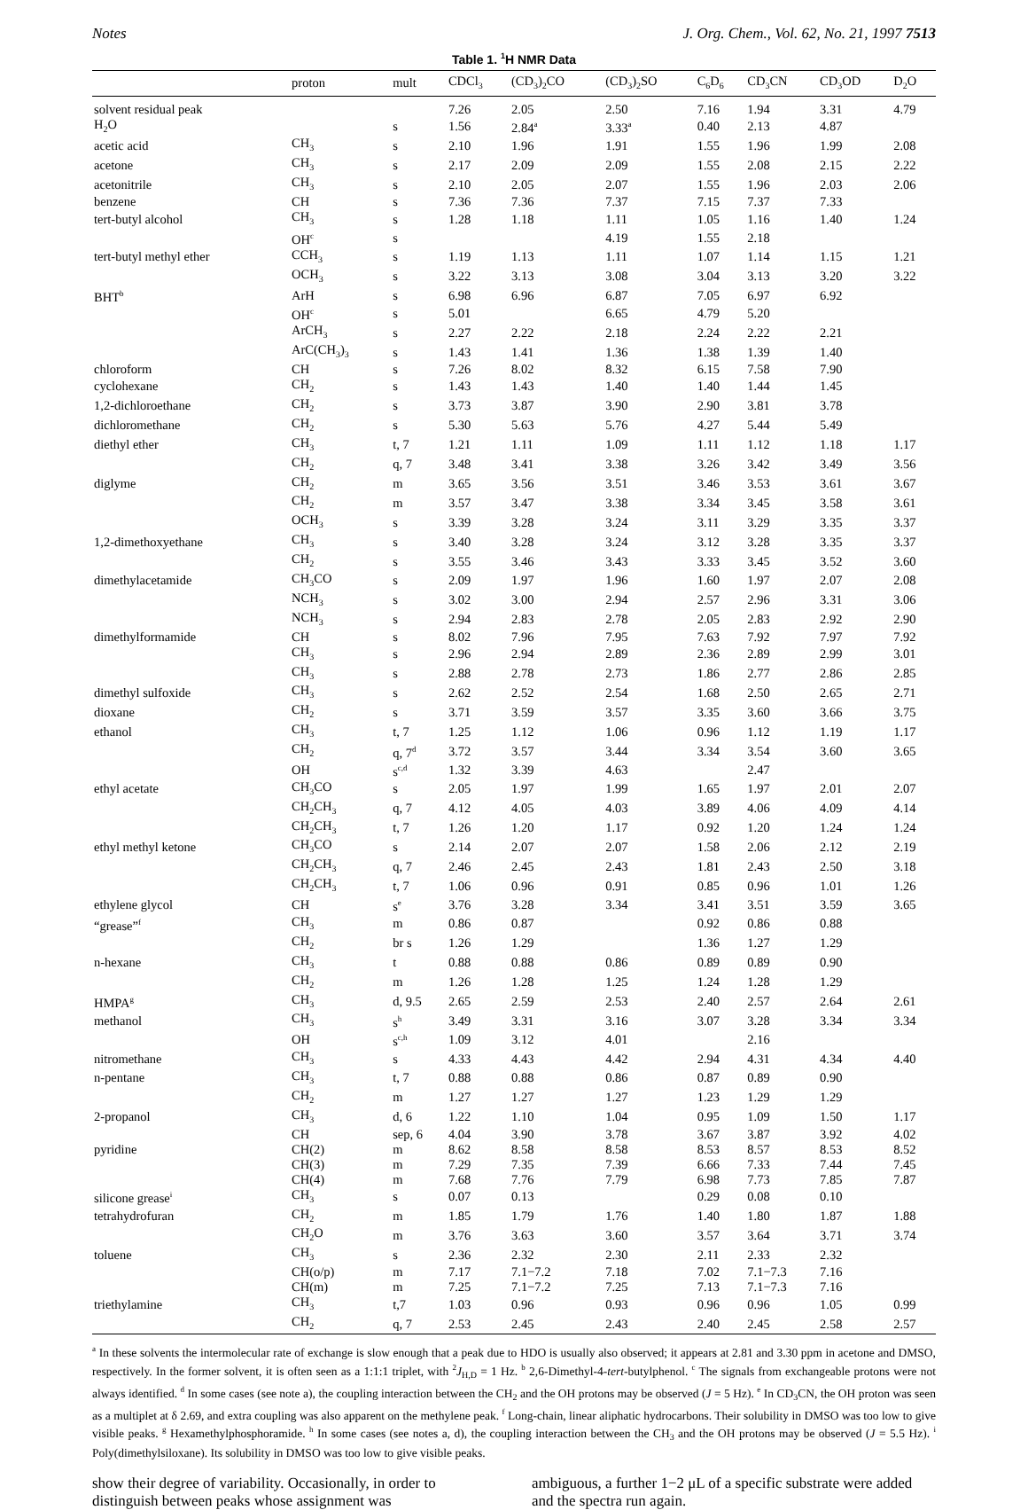Notes J. Org. Chem., Vol. 62, No. 21, 1997 7513
Table 1. <sup>1</sup>H NMR Data
| | proton | mult | CDCl<sub>3</sub> | (CD<sub>3</sub>)<sub>2</sub>CO | (CD<sub>3</sub>)<sub>2</sub>SO | C<sub>6</sub>D<sub>6</sub> | CD<sub>3</sub>CN | CD<sub>3</sub>OD | D<sub>2</sub>O |
| --- | --- | --- | --- | --- | --- | --- | --- | --- | --- |
| solvent residual peak | | | 7.26 | 2.05 | 2.50 | 7.16 | 1.94 | 3.31 | 4.79 |
| H<sub>2</sub>O | | s | 1.56 | 2.84<sup>a</sup> | 3.33<sup>a</sup> | 0.40 | 2.13 | 4.87 | |
| acetic acid | CH<sub>3</sub> | s | 2.10 | 1.96 | 1.91 | 1.55 | 1.96 | 1.99 | 2.08 |
| acetone | CH<sub>3</sub> | s | 2.17 | 2.09 | 2.09 | 1.55 | 2.08 | 2.15 | 2.22 |
| acetonitrile | CH<sub>3</sub> | s | 2.10 | 2.05 | 2.07 | 1.55 | 1.96 | 2.03 | 2.06 |
| benzene | CH | s | 7.36 | 7.36 | 7.37 | 7.15 | 7.37 | 7.33 | |
| tert-butyl alcohol | CH<sub>3</sub> | s | 1.28 | 1.18 | 1.11 | 1.05 | 1.16 | 1.40 | 1.24 |
| | OH<sup>c</sup> | s | | | 4.19 | 1.55 | 2.18 | | |
| tert-butyl methyl ether | CCH<sub>3</sub> | s | 1.19 | 1.13 | 1.11 | 1.07 | 1.14 | 1.15 | 1.21 |
| | OCH<sub>3</sub> | s | 3.22 | 3.13 | 3.08 | 3.04 | 3.13 | 3.20 | 3.22 |
| BHT<sup>b</sup> | ArH | s | 6.98 | 6.96 | 6.87 | 7.05 | 6.97 | 6.92 | |
| | OH<sup>c</sup> | s | 5.01 | | 6.65 | 4.79 | 5.20 | | |
| | ArCH<sub>3</sub> | s | 2.27 | 2.22 | 2.18 | 2.24 | 2.22 | 2.21 | |
| | ArC(CH<sub>3</sub>)<sub>3</sub> | s | 1.43 | 1.41 | 1.36 | 1.38 | 1.39 | 1.40 | |
| chloroform | CH | s | 7.26 | 8.02 | 8.32 | 6.15 | 7.58 | 7.90 | |
| cyclohexane | CH<sub>2</sub> | s | 1.43 | 1.43 | 1.40 | 1.40 | 1.44 | 1.45 | |
| 1,2-dichloroethane | CH<sub>2</sub> | s | 3.73 | 3.87 | 3.90 | 2.90 | 3.81 | 3.78 | |
| dichloromethane | CH<sub>2</sub> | s | 5.30 | 5.63 | 5.76 | 4.27 | 5.44 | 5.49 | |
| diethyl ether | CH<sub>3</sub> | t, 7 | 1.21 | 1.11 | 1.09 | 1.11 | 1.12 | 1.18 | 1.17 |
| | CH<sub>2</sub> | q, 7 | 3.48 | 3.41 | 3.38 | 3.26 | 3.42 | 3.49 | 3.56 |
| diglyme | CH<sub>2</sub> | m | 3.65 | 3.56 | 3.51 | 3.46 | 3.53 | 3.61 | 3.67 |
| | CH<sub>2</sub> | m | 3.57 | 3.47 | 3.38 | 3.34 | 3.45 | 3.58 | 3.61 |
| | OCH<sub>3</sub> | s | 3.39 | 3.28 | 3.24 | 3.11 | 3.29 | 3.35 | 3.37 |
| 1,2-dimethoxyethane | CH<sub>3</sub> | s | 3.40 | 3.28 | 3.24 | 3.12 | 3.28 | 3.35 | 3.37 |
| | CH<sub>2</sub> | s | 3.55 | 3.46 | 3.43 | 3.33 | 3.45 | 3.52 | 3.60 |
| dimethylacetamide | CH<sub>3</sub>CO | s | 2.09 | 1.97 | 1.96 | 1.60 | 1.97 | 2.07 | 2.08 |
| | NCH<sub>3</sub> | s | 3.02 | 3.00 | 2.94 | 2.57 | 2.96 | 3.31 | 3.06 |
| | NCH<sub>3</sub> | s | 2.94 | 2.83 | 2.78 | 2.05 | 2.83 | 2.92 | 2.90 |
| dimethylformamide | CH | s | 8.02 | 7.96 | 7.95 | 7.63 | 7.92 | 7.97 | 7.92 |
| | CH<sub>3</sub> | s | 2.96 | 2.94 | 2.89 | 2.36 | 2.89 | 2.99 | 3.01 |
| | CH<sub>3</sub> | s | 2.88 | 2.78 | 2.73 | 1.86 | 2.77 | 2.86 | 2.85 |
| dimethyl sulfoxide | CH<sub>3</sub> | s | 2.62 | 2.52 | 2.54 | 1.68 | 2.50 | 2.65 | 2.71 |
| dioxane | CH<sub>2</sub> | s | 3.71 | 3.59 | 3.57 | 3.35 | 3.60 | 3.66 | 3.75 |
| ethanol | CH<sub>3</sub> | t, 7 | 1.25 | 1.12 | 1.06 | 0.96 | 1.12 | 1.19 | 1.17 |
| | CH<sub>2</sub> | q, 7<sup>d</sup> | 3.72 | 3.57 | 3.44 | 3.34 | 3.54 | 3.60 | 3.65 |
| | OH | s<sup>c,d</sup> | 1.32 | 3.39 | 4.63 | | 2.47 | | |
| ethyl acetate | CH<sub>3</sub>CO | s | 2.05 | 1.97 | 1.99 | 1.65 | 1.97 | 2.01 | 2.07 |
| | CH<sub>2</sub>CH<sub>3</sub> | q, 7 | 4.12 | 4.05 | 4.03 | 3.89 | 4.06 | 4.09 | 4.14 |
| | CH<sub>2</sub>CH<sub>3</sub> | t, 7 | 1.26 | 1.20 | 1.17 | 0.92 | 1.20 | 1.24 | 1.24 |
| ethyl methyl ketone | CH<sub>3</sub>CO | s | 2.14 | 2.07 | 2.07 | 1.58 | 2.06 | 2.12 | 2.19 |
| | CH<sub>2</sub>CH<sub>3</sub> | q, 7 | 2.46 | 2.45 | 2.43 | 1.81 | 2.43 | 2.50 | 3.18 |
| | CH<sub>2</sub>CH<sub>3</sub> | t, 7 | 1.06 | 0.96 | 0.91 | 0.85 | 0.96 | 1.01 | 1.26 |
| ethylene glycol | CH | s<sup>e</sup> | 3.76 | 3.28 | 3.34 | 3.41 | 3.51 | 3.59 | 3.65 |
| “grease”<sup>f</sup> | CH<sub>3</sub> | m | 0.86 | 0.87 | | 0.92 | 0.86 | 0.88 | |
| | CH<sub>2</sub> | br s | 1.26 | 1.29 | | 1.36 | 1.27 | 1.29 | |
| n-hexane | CH<sub>3</sub> | t | 0.88 | 0.88 | 0.86 | 0.89 | 0.89 | 0.90 | |
| | CH<sub>2</sub> | m | 1.26 | 1.28 | 1.25 | 1.24 | 1.28 | 1.29 | |
| HMPA<sup>g</sup> | CH<sub>3</sub> | d, 9.5 | 2.65 | 2.59 | 2.53 | 2.40 | 2.57 | 2.64 | 2.61 |
| methanol | CH<sub>3</sub> | s<sup>h</sup> | 3.49 | 3.31 | 3.16 | 3.07 | 3.28 | 3.34 | 3.34 |
| | OH | s<sup>c,h</sup> | 1.09 | 3.12 | 4.01 | | 2.16 | | |
| nitromethane | CH<sub>3</sub> | s | 4.33 | 4.43 | 4.42 | 2.94 | 4.31 | 4.34 | 4.40 |
| n-pentane | CH<sub>3</sub> | t, 7 | 0.88 | 0.88 | 0.86 | 0.87 | 0.89 | 0.90 | |
| | CH<sub>2</sub> | m | 1.27 | 1.27 | 1.27 | 1.23 | 1.29 | 1.29 | |
| 2-propanol | CH<sub>3</sub> | d, 6 | 1.22 | 1.10 | 1.04 | 0.95 | 1.09 | 1.50 | 1.17 |
| | CH | sep, 6 | 4.04 | 3.90 | 3.78 | 3.67 | 3.87 | 3.92 | 4.02 |
| pyridine | CH(2) | m | 8.62 | 8.58 | 8.58 | 8.53 | 8.57 | 8.53 | 8.52 |
| | CH(3) | m | 7.29 | 7.35 | 7.39 | 6.66 | 7.33 | 7.44 | 7.45 |
| | CH(4) | m | 7.68 | 7.76 | 7.79 | 6.98 | 7.73 | 7.85 | 7.87 |
| silicone grease<sup>i</sup> | CH<sub>3</sub> | s | 0.07 | 0.13 | | 0.29 | 0.08 | 0.10 | |
| tetrahydrofuran | CH<sub>2</sub> | m | 1.85 | 1.79 | 1.76 | 1.40 | 1.80 | 1.87 | 1.88 |
| | CH<sub>2</sub>O | m | 3.76 | 3.63 | 3.60 | 3.57 | 3.64 | 3.71 | 3.74 |
| toluene | CH<sub>3</sub> | s | 2.36 | 2.32 | 2.30 | 2.11 | 2.33 | 2.32 | |
| | CH(o/p) | m | 7.17 | 7.1−7.2 | 7.18 | 7.02 | 7.1−7.3 | 7.16 | |
| | CH(m) | m | 7.25 | 7.1−7.2 | 7.25 | 7.13 | 7.1−7.3 | 7.16 | |
| triethylamine | CH<sub>3</sub> | t,7 | 1.03 | 0.96 | 0.93 | 0.96 | 0.96 | 1.05 | 0.99 |
| | CH<sub>2</sub> | q, 7 | 2.53 | 2.45 | 2.43 | 2.40 | 2.45 | 2.58 | 2.57 |
<sup>a</sup> In these solvents the intermolecular rate of exchange is slow enough that a peak due to HDO is usually also observed; it appears at 2.81 and 3.30 ppm in acetone and DMSO, respectively. In the former solvent, it is often seen as a 1:1:1 triplet, with <sup>2</sup>J<sub>H,D</sub> = 1 Hz. <sup>b</sup> 2,6-Dimethyl-4-tert-butylphenol. <sup>c</sup> The signals from exchangeable protons were not always identified. <sup>d</sup> In some cases (see note a), the coupling interaction between the CH<sub>2</sub> and the OH protons may be observed (J = 5 Hz). <sup>e</sup> In CD<sub>3</sub>CN, the OH proton was seen as a multiplet at δ 2.69, and extra coupling was also apparent on the methylene peak. <sup>f</sup> Long-chain, linear aliphatic hydrocarbons. Their solubility in DMSO was too low to give visible peaks. <sup>g</sup> Hexamethylphosphoramide. <sup>h</sup> In some cases (see notes a, d), the coupling interaction between the CH<sub>3</sub> and the OH protons may be observed (J = 5.5 Hz). <sup>i</sup> Poly(dimethylsiloxane). Its solubility in DMSO was too low to give visible peaks.
show their degree of variability. Occasionally, in order to distinguish between peaks whose assignment was
ambiguous, a further 1−2 μL of a specific substrate were added and the spectra run again.